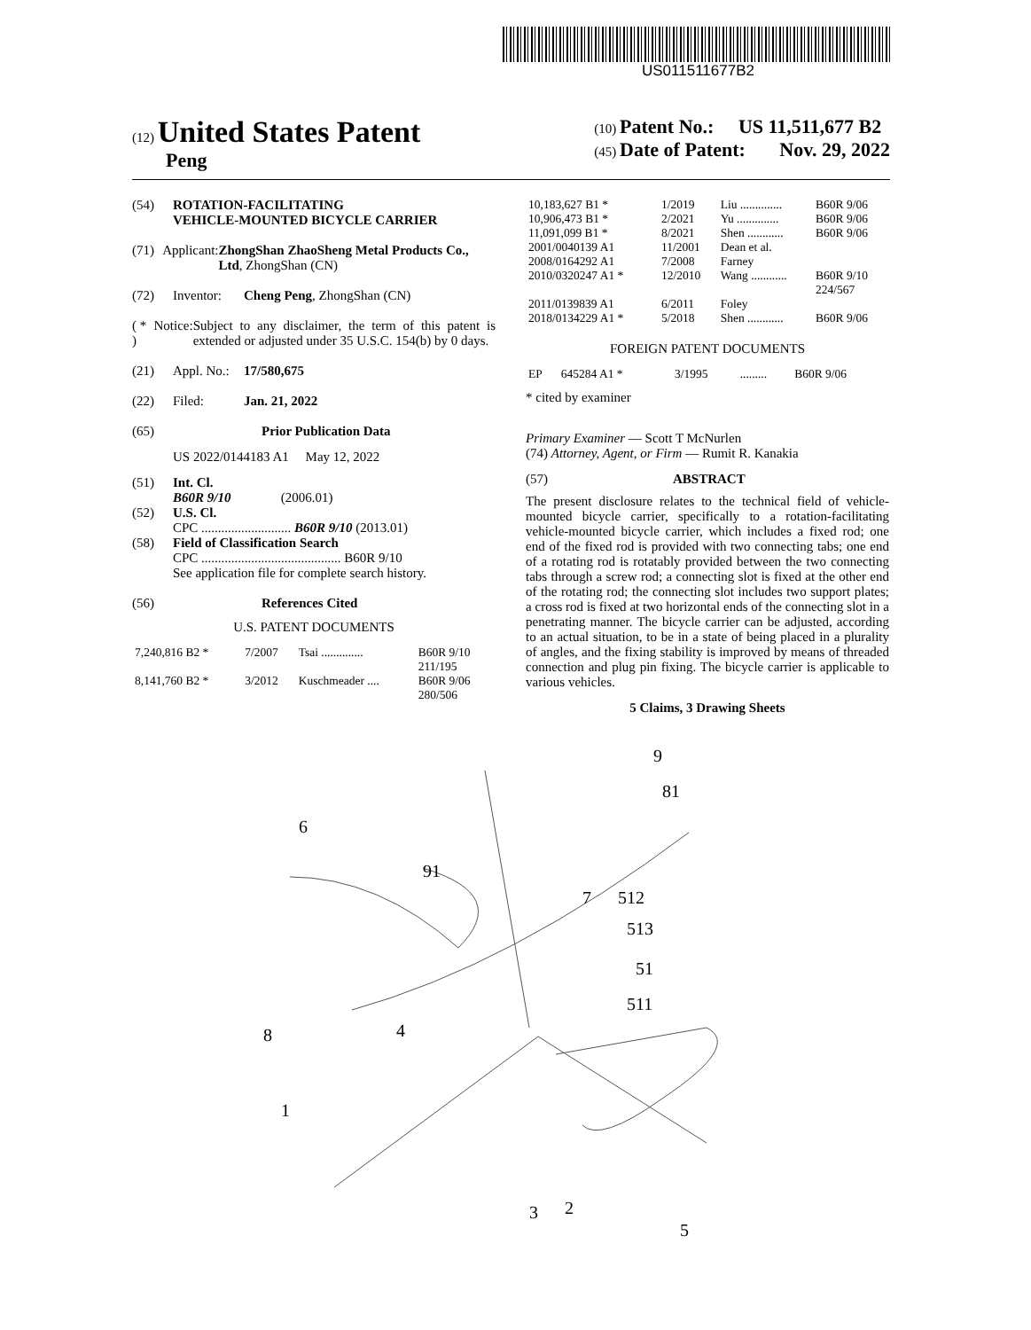US011511677B2
(12) United States Patent
Peng
(10) Patent No.: US 11,511,677 B2
(45) Date of Patent: Nov. 29, 2022
(54) ROTATION-FACILITATING
VEHICLE-MOUNTED BICYCLE CARRIER
(71) Applicant: ZhongShan ZhaoSheng Metal Products Co., Ltd, ZhongShan (CN)
(72) Inventor: Cheng Peng, ZhongShan (CN)
( * ) Notice: Subject to any disclaimer, the term of this patent is extended or adjusted under 35 U.S.C. 154(b) by 0 days.
(21) Appl. No.: 17/580,675
(22) Filed: Jan. 21, 2022
(65) Prior Publication Data
US 2022/0144183 A1 May 12, 2022
(51) Int. Cl.
B60R 9/10 (2006.01)
(52) U.S. Cl.
CPC ........................... B60R 9/10 (2013.01)
(58) Field of Classification Search
CPC .......................................... B60R 9/10
See application file for complete search history.
(56) References Cited
U.S. PATENT DOCUMENTS
| 7,240,816 B2 * | 7/2007 | Tsai .............. | B60R 9/10 211/195 |
| 8,141,760 B2 * | 3/2012 | Kuschmeader .... | B60R 9/06 280/506 |
| 10,183,627 B1 * | 1/2019 | Liu .............. | B60R 9/06 |
| 10,906,473 B1 * | 2/2021 | Yu .............. | B60R 9/06 |
| 11,091,099 B1 * | 8/2021 | Shen ............ | B60R 9/06 |
| 2001/0040139 A1 | 11/2001 | Dean et al. | |
| 2008/0164292 A1 | 7/2008 | Farney | |
| 2010/0320247 A1 * | 12/2010 | Wang ............ | B60R 9/10 224/567 |
| 2011/0139839 A1 | 6/2011 | Foley | |
| 2018/0134229 A1 * | 5/2018 | Shen ............ | B60R 9/06 |
FOREIGN PATENT DOCUMENTS
| EP | 645284 A1 * | 3/1995 | ......... | B60R 9/06 |
* cited by examiner
Primary Examiner — Scott T McNurlen
(74) Attorney, Agent, or Firm — Rumit R. Kanakia
(57) ABSTRACT
The present disclosure relates to the technical field of vehicle-mounted bicycle carrier, specifically to a rotation-facilitating vehicle-mounted bicycle carrier, which includes a fixed rod; one end of the fixed rod is provided with two connecting tabs; one end of a rotating rod is rotatably provided between the two connecting tabs through a screw rod; a connecting slot is fixed at the other end of the rotating rod; the connecting slot includes two support plates; a cross rod is fixed at two horizontal ends of the connecting slot in a penetrating manner. The bicycle carrier can be adjusted, according to an actual situation, to be in a state of being placed in a plurality of angles, and the fixing stability is improved by means of threaded connection and plug pin fixing. The bicycle carrier is applicable to various vehicles.
5 Claims, 3 Drawing Sheets
9
81
6
91
7
512
513
51
511
8
4
1
3
2
5